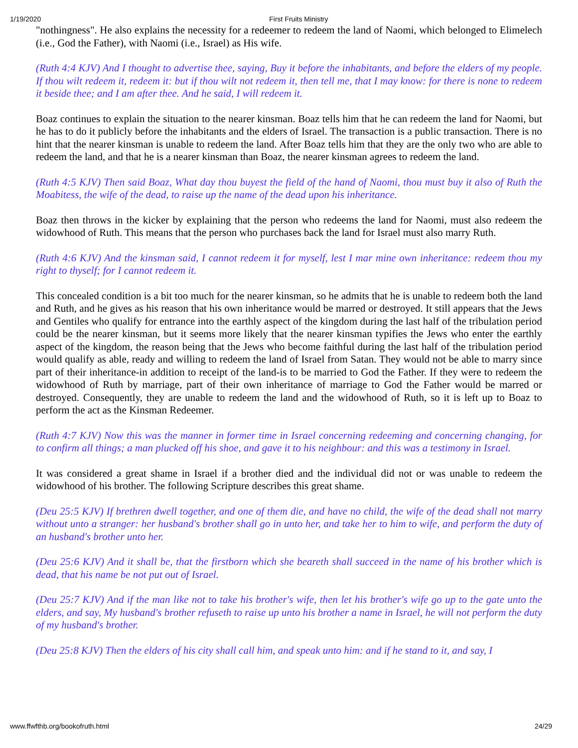1/19/2020 First Fruits Ministry
"nothingness". He also explains the necessity for a redeemer to redeem the land of Naomi, which belonged to Elimelech (i.e., God the Father), with Naomi (i.e., Israel) as His wife.
(Ruth 4:4 KJV) And I thought to advertise thee, saying, Buy it before the inhabitants, and before the elders of my people. If thou wilt redeem it, redeem it: but if thou wilt not redeem it, then tell me, that I may know: for there is none to redeem it beside thee; and I am after thee. And he said, I will redeem it.
Boaz continues to explain the situation to the nearer kinsman. Boaz tells him that he can redeem the land for Naomi, but he has to do it publicly before the inhabitants and the elders of Israel. The transaction is a public transaction. There is no hint that the nearer kinsman is unable to redeem the land. After Boaz tells him that they are the only two who are able to redeem the land, and that he is a nearer kinsman than Boaz, the nearer kinsman agrees to redeem the land.
(Ruth 4:5 KJV) Then said Boaz, What day thou buyest the field of the hand of Naomi, thou must buy it also of Ruth the Moabitess, the wife of the dead, to raise up the name of the dead upon his inheritance.
Boaz then throws in the kicker by explaining that the person who redeems the land for Naomi, must also redeem the widowhood of Ruth. This means that the person who purchases back the land for Israel must also marry Ruth.
(Ruth 4:6 KJV) And the kinsman said, I cannot redeem it for myself, lest I mar mine own inheritance: redeem thou my right to thyself; for I cannot redeem it.
This concealed condition is a bit too much for the nearer kinsman, so he admits that he is unable to redeem both the land and Ruth, and he gives as his reason that his own inheritance would be marred or destroyed. It still appears that the Jews and Gentiles who qualify for entrance into the earthly aspect of the kingdom during the last half of the tribulation period could be the nearer kinsman, but it seems more likely that the nearer kinsman typifies the Jews who enter the earthly aspect of the kingdom, the reason being that the Jews who become faithful during the last half of the tribulation period would qualify as able, ready and willing to redeem the land of Israel from Satan. They would not be able to marry since part of their inheritance-in addition to receipt of the land-is to be married to God the Father. If they were to redeem the widowhood of Ruth by marriage, part of their own inheritance of marriage to God the Father would be marred or destroyed. Consequently, they are unable to redeem the land and the widowhood of Ruth, so it is left up to Boaz to perform the act as the Kinsman Redeemer.
(Ruth 4:7 KJV) Now this was the manner in former time in Israel concerning redeeming and concerning changing, for to confirm all things; a man plucked off his shoe, and gave it to his neighbour: and this was a testimony in Israel.
It was considered a great shame in Israel if a brother died and the individual did not or was unable to redeem the widowhood of his brother. The following Scripture describes this great shame.
(Deu 25:5 KJV) If brethren dwell together, and one of them die, and have no child, the wife of the dead shall not marry without unto a stranger: her husband's brother shall go in unto her, and take her to him to wife, and perform the duty of an husband's brother unto her.
(Deu 25:6 KJV) And it shall be, that the firstborn which she beareth shall succeed in the name of his brother which is dead, that his name be not put out of Israel.
(Deu 25:7 KJV) And if the man like not to take his brother's wife, then let his brother's wife go up to the gate unto the elders, and say, My husband's brother refuseth to raise up unto his brother a name in Israel, he will not perform the duty of my husband's brother.
(Deu 25:8 KJV) Then the elders of his city shall call him, and speak unto him: and if he stand to it, and say, I
www.ffwfthb.org/bookofruth.html 24/29